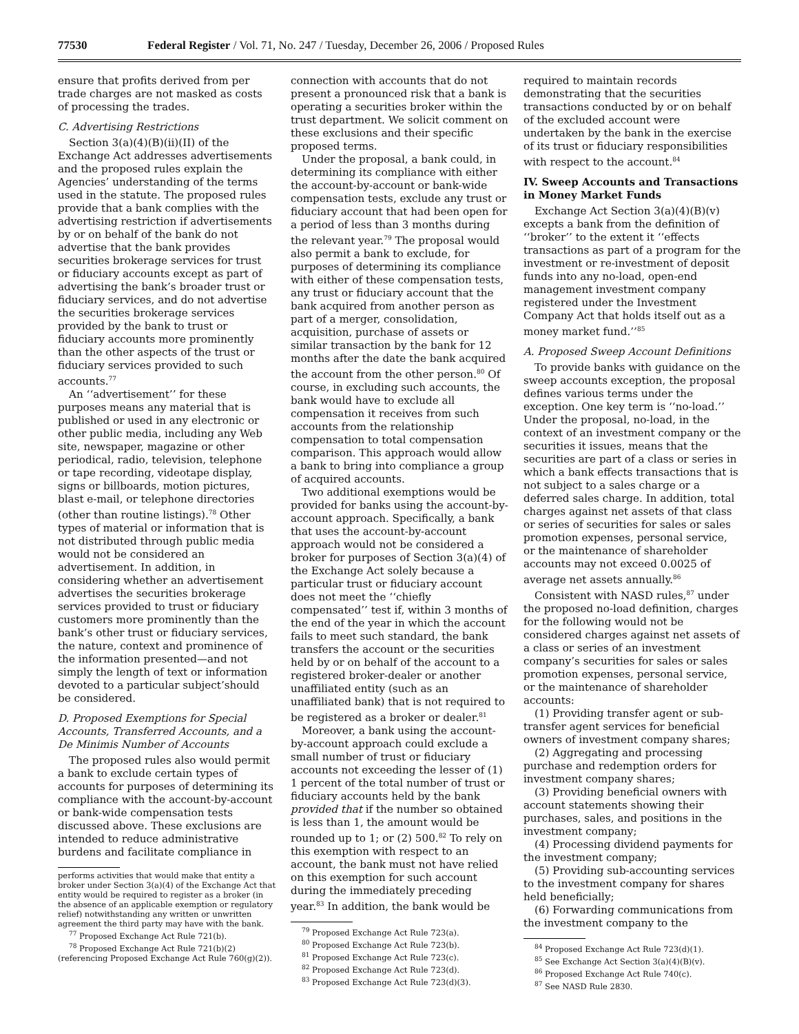77530 Federal Register / Vol. 71, No. 247 / Tuesday, December 26, 2006 / Proposed Rules
ensure that profits derived from per trade charges are not masked as costs of processing the trades.
C. Advertising Restrictions
Section 3(a)(4)(B)(ii)(II) of the Exchange Act addresses advertisements and the proposed rules explain the Agencies’ understanding of the terms used in the statute. The proposed rules provide that a bank complies with the advertising restriction if advertisements by or on behalf of the bank do not advertise that the bank provides securities brokerage services for trust or fiduciary accounts except as part of advertising the bank’s broader trust or fiduciary services, and do not advertise the securities brokerage services provided by the bank to trust or fiduciary accounts more prominently than the other aspects of the trust or fiduciary services provided to such accounts.<sup>77</sup>
An ‘‘advertisement’’ for these purposes means any material that is published or used in any electronic or other public media, including any Web site, newspaper, magazine or other periodical, radio, television, telephone or tape recording, videotape display, signs or billboards, motion pictures, blast e-mail, or telephone directories (other than routine listings).<sup>78</sup> Other types of material or information that is not distributed through public media would not be considered an advertisement. In addition, in considering whether an advertisement advertises the securities brokerage services provided to trust or fiduciary customers more prominently than the bank’s other trust or fiduciary services, the nature, context and prominence of the information presented—and not simply the length of text or information devoted to a particular subject’should be considered.
D. Proposed Exemptions for Special Accounts, Transferred Accounts, and a De Minimis Number of Accounts
The proposed rules also would permit a bank to exclude certain types of accounts for purposes of determining its compliance with the account-by-account or bank-wide compensation tests discussed above. These exclusions are intended to reduce administrative burdens and facilitate compliance in
performs activities that would make that entity a broker under Section 3(a)(4) of the Exchange Act that entity would be required to register as a broker (in the absence of an applicable exemption or regulatory relief) notwithstanding any written or unwritten agreement the third party may have with the bank.
<sup>77</sup> Proposed Exchange Act Rule 721(b).
<sup>78</sup> Proposed Exchange Act Rule 721(b)(2) (referencing Proposed Exchange Act Rule 760(g)(2)).
connection with accounts that do not present a pronounced risk that a bank is operating a securities broker within the trust department. We solicit comment on these exclusions and their specific proposed terms.
Under the proposal, a bank could, in determining its compliance with either the account-by-account or bank-wide compensation tests, exclude any trust or fiduciary account that had been open for a period of less than 3 months during the relevant year.<sup>79</sup> The proposal would also permit a bank to exclude, for purposes of determining its compliance with either of these compensation tests, any trust or fiduciary account that the bank acquired from another person as part of a merger, consolidation, acquisition, purchase of assets or similar transaction by the bank for 12 months after the date the bank acquired the account from the other person.<sup>80</sup> Of course, in excluding such accounts, the bank would have to exclude all compensation it receives from such accounts from the relationship compensation to total compensation comparison. This approach would allow a bank to bring into compliance a group of acquired accounts.
Two additional exemptions would be provided for banks using the account-by-account approach. Specifically, a bank that uses the account-by-account approach would not be considered a broker for purposes of Section 3(a)(4) of the Exchange Act solely because a particular trust or fiduciary account does not meet the ‘‘chiefly compensated’’ test if, within 3 months of the end of the year in which the account fails to meet such standard, the bank transfers the account or the securities held by or on behalf of the account to a registered broker-dealer or another unaffiliated entity (such as an unaffiliated bank) that is not required to be registered as a broker or dealer.<sup>81</sup>
Moreover, a bank using the account-by-account approach could exclude a small number of trust or fiduciary accounts not exceeding the lesser of (1) 1 percent of the total number of trust or fiduciary accounts held by the bank provided that if the number so obtained is less than 1, the amount would be rounded up to 1; or (2) 500.<sup>82</sup> To rely on this exemption with respect to an account, the bank must not have relied on this exemption for such account during the immediately preceding year.<sup>83</sup> In addition, the bank would be
<sup>79</sup> Proposed Exchange Act Rule 723(a).
<sup>80</sup> Proposed Exchange Act Rule 723(b).
<sup>81</sup> Proposed Exchange Act Rule 723(c).
<sup>82</sup> Proposed Exchange Act Rule 723(d).
<sup>83</sup> Proposed Exchange Act Rule 723(d)(3).
required to maintain records demonstrating that the securities transactions conducted by or on behalf of the excluded account were undertaken by the bank in the exercise of its trust or fiduciary responsibilities with respect to the account.<sup>84</sup>
IV. Sweep Accounts and Transactions in Money Market Funds
Exchange Act Section 3(a)(4)(B)(v) excepts a bank from the definition of ‘‘broker’’ to the extent it ‘‘effects transactions as part of a program for the investment or re-investment of deposit funds into any no-load, open-end management investment company registered under the Investment Company Act that holds itself out as a money market fund.’’<sup>85</sup>
A. Proposed Sweep Account Definitions
To provide banks with guidance on the sweep accounts exception, the proposal defines various terms under the exception. One key term is ‘‘no-load.’’ Under the proposal, no-load, in the context of an investment company or the securities it issues, means that the securities are part of a class or series in which a bank effects transactions that is not subject to a sales charge or a deferred sales charge. In addition, total charges against net assets of that class or series of securities for sales or sales promotion expenses, personal service, or the maintenance of shareholder accounts may not exceed 0.0025 of average net assets annually.<sup>86</sup>
Consistent with NASD rules,<sup>87</sup> under the proposed no-load definition, charges for the following would not be considered charges against net assets of a class or series of an investment company’s securities for sales or sales promotion expenses, personal service, or the maintenance of shareholder accounts:
(1) Providing transfer agent or sub-transfer agent services for beneficial owners of investment company shares;
(2) Aggregating and processing purchase and redemption orders for investment company shares;
(3) Providing beneficial owners with account statements showing their purchases, sales, and positions in the investment company;
(4) Processing dividend payments for the investment company;
(5) Providing sub-accounting services to the investment company for shares held beneficially;
(6) Forwarding communications from the investment company to the
<sup>84</sup> Proposed Exchange Act Rule 723(d)(1).
<sup>85</sup> See Exchange Act Section 3(a)(4)(B)(v).
<sup>86</sup> Proposed Exchange Act Rule 740(c).
<sup>87</sup> See NASD Rule 2830.